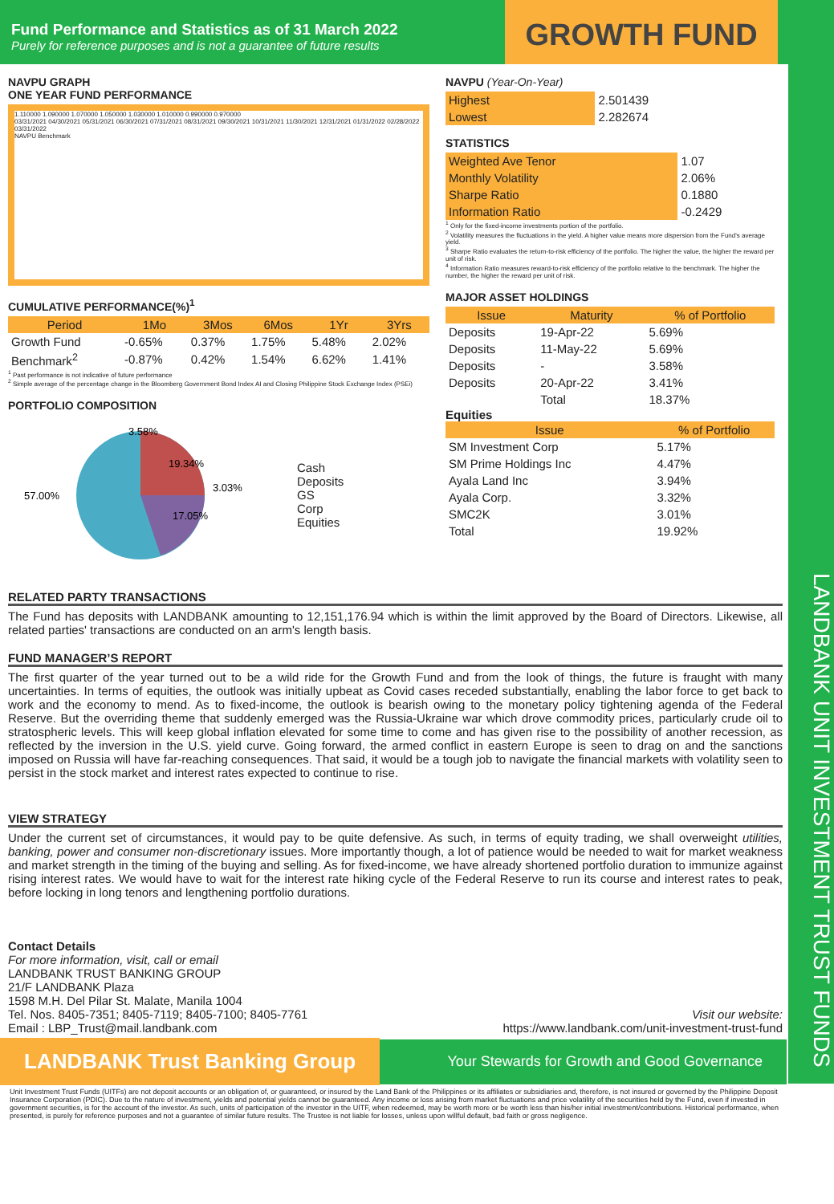LANDBANK UNIT INVESTMENT TRUST FUNDS
Fund Performance and Statistics as of 31 March 2022
Purely for reference purposes and is not a guarantee of future results
GROWTH FUND
NAVPU GRAPH
ONE YEAR FUND PERFORMANCE
1.110000 1.090000 1.070000 1.050000 1.030000 1.010000 0.990000 0.970000
03/31/2021 04/30/2021 05/31/2021 06/30/2021 07/31/2021 08/31/2021 09/30/2021 10/31/2021 11/30/2021 12/31/2021 01/31/2022 02/28/2022 03/31/2022
NAVPU Benchmark
CUMULATIVE PERFORMANCE(%)<sup>1</sup>
| Period | 1Mo | 3Mos | 6Mos | 1Yr | 3Yrs |
| --- | --- | --- | --- | --- | --- |
| Growth Fund | -0.65% | 0.37% | 1.75% | 5.48% | 2.02% |
| Benchmark<sup>2</sup> | -0.87% | 0.42% | 1.54% | 6.62% | 1.41% |
<sup>1</sup> Past performance is not indicative of future performance
<sup>2</sup> Simple average of the percentage change in the Bloomberg Government Bond Index AI and Closing Philippine Stock Exchange Index (PSEi)
PORTFOLIO COMPOSITION
57.00%
19.34%
17.05%
3.58%
3.03%
Cash
Deposits
GS
Corp
Equities
NAVPU (Year-On-Year)
| Highest | 2.501439 |
| Lowest | 2.282674 |
STATISTICS
| Weighted Ave Tenor | 1.07 |
| Monthly Volatility | 2.06% |
| Sharpe Ratio | 0.1880 |
| Information Ratio | -0.2429 |
<sup>1</sup> Only for the fixed-income investments portion of the portfolio.
<sup>2</sup> Volatility measures the fluctuations in the yield. A higher value means more dispersion from the Fund's average yield.
<sup>3</sup> Sharpe Ratio evaluates the return-to-risk efficiency of the portfolio. The higher the value, the higher the reward per unit of risk.
<sup>4</sup> Information Ratio measures reward-to-risk efficiency of the portfolio relative to the benchmark. The higher the number, the higher the reward per unit of risk.
MAJOR ASSET HOLDINGS
| Issue | Maturity | % of Portfolio |
| --- | --- | --- |
| Deposits | 19-Apr-22 | 5.69% |
| Deposits | 11-May-22 | 5.69% |
| Deposits | - | 3.58% |
| Deposits | 20-Apr-22 | 3.41% |
| | Total | 18.37% |
Equities
| Issue | % of Portfolio |
| --- | --- |
| SM Investment Corp | 5.17% |
| SM Prime Holdings Inc | 4.47% |
| Ayala Land Inc | 3.94% |
| Ayala Corp. | 3.32% |
| SMC2K | 3.01% |
| Total | 19.92% |
RELATED PARTY TRANSACTIONS
The Fund has deposits with LANDBANK amounting to 12,151,176.94 which is within the limit approved by the Board of Directors. Likewise, all related parties' transactions are conducted on an arm's length basis.
FUND MANAGER’S REPORT
The first quarter of the year turned out to be a wild ride for the Growth Fund and from the look of things, the future is fraught with many uncertainties. In terms of equities, the outlook was initially upbeat as Covid cases receded substantially, enabling the labor force to get back to work and the economy to mend. As to fixed-income, the outlook is bearish owing to the monetary policy tightening agenda of the Federal Reserve. But the overriding theme that suddenly emerged was the Russia-Ukraine war which drove commodity prices, particularly crude oil to stratospheric levels. This will keep global inflation elevated for some time to come and has given rise to the possibility of another recession, as reflected by the inversion in the U.S. yield curve. Going forward, the armed conflict in eastern Europe is seen to drag on and the sanctions imposed on Russia will have far-reaching consequences. That said, it would be a tough job to navigate the financial markets with volatility seen to persist in the stock market and interest rates expected to continue to rise.
VIEW STRATEGY
Under the current set of circumstances, it would pay to be quite defensive. As such, in terms of equity trading, we shall overweight utilities, banking, power and consumer non-discretionary issues. More importantly though, a lot of patience would be needed to wait for market weakness and market strength in the timing of the buying and selling. As for fixed-income, we have already shortened portfolio duration to immunize against rising interest rates. We would have to wait for the interest rate hiking cycle of the Federal Reserve to run its course and interest rates to peak, before locking in long tenors and lengthening portfolio durations.
Contact Details
For more information, visit, call or email
LANDBANK TRUST BANKING GROUP
21/F LANDBANK Plaza
1598 M.H. Del Pilar St. Malate, Manila 1004
Tel. Nos. 8405-7351; 8405-7119; 8405-7100; 8405-7761
Email : LBP_Trust@mail.landbank.com
Visit our website:
https://www.landbank.com/unit-investment-trust-fund
LANDBANK Trust Banking Group Your Stewards for Growth and Good Governance
Unit Investment Trust Funds (UITFs) are not deposit accounts or an obligation of, or guaranteed, or insured by the Land Bank of the Philippines or its affiliates or subsidiaries and, therefore, is not insured or governed by the Philippine Deposit Insurance Corporation (PDIC). Due to the nature of investment, yields and potential yields cannot be guaranteed. Any income or loss arising from market fluctuations and price volatility of the securities held by the Fund, even if invested in government securities, is for the account of the investor. As such, units of participation of the investor in the UITF, when redeemed, may be worth more or be worth less than his/her initial investment/contributions. Historical performance, when presented, is purely for reference purposes and not a guarantee of similar future results. The Trustee is not liable for losses, unless upon willful default, bad faith or gross negligence.